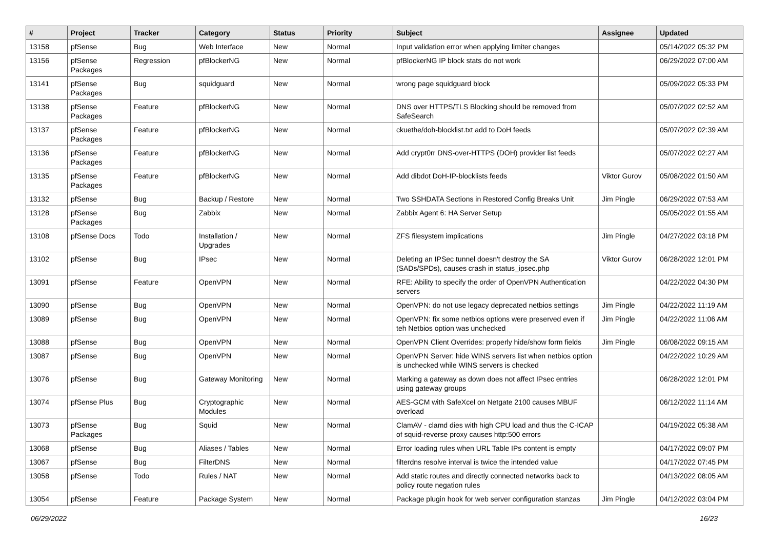| # | Project | Tracker | Category | Status | Priority | Subject | Assignee | Updated |
| --- | --- | --- | --- | --- | --- | --- | --- | --- |
| 13158 | pfSense | Bug | Web Interface | New | Normal | Input validation error when applying limiter changes | | 05/14/2022 05:32 PM |
| 13156 | pfSense Packages | Regression | pfBlockerNG | New | Normal | pfBlockerNG IP block stats do not work | | 06/29/2022 07:00 AM |
| 13141 | pfSense Packages | Bug | squidguard | New | Normal | wrong page squidguard block | | 05/09/2022 05:33 PM |
| 13138 | pfSense Packages | Feature | pfBlockerNG | New | Normal | DNS over HTTPS/TLS Blocking should be removed from SafeSearch | | 05/07/2022 02:52 AM |
| 13137 | pfSense Packages | Feature | pfBlockerNG | New | Normal | ckuethe/doh-blocklist.txt add to DoH feeds | | 05/07/2022 02:39 AM |
| 13136 | pfSense Packages | Feature | pfBlockerNG | New | Normal | Add crypt0rr DNS-over-HTTPS (DOH) provider list feeds | | 05/07/2022 02:27 AM |
| 13135 | pfSense Packages | Feature | pfBlockerNG | New | Normal | Add dibdot DoH-IP-blocklists feeds | Viktor Gurov | 05/08/2022 01:50 AM |
| 13132 | pfSense | Bug | Backup / Restore | New | Normal | Two SSHDATA Sections in Restored Config Breaks Unit | Jim Pingle | 06/29/2022 07:53 AM |
| 13128 | pfSense Packages | Bug | Zabbix | New | Normal | Zabbix Agent 6: HA Server Setup | | 05/05/2022 01:55 AM |
| 13108 | pfSense Docs | Todo | Installation / Upgrades | New | Normal | ZFS filesystem implications | Jim Pingle | 04/27/2022 03:18 PM |
| 13102 | pfSense | Bug | IPsec | New | Normal | Deleting an IPSec tunnel doesn't destroy the SA (SADs/SPDs), causes crash in status_ipsec.php | Viktor Gurov | 06/28/2022 12:01 PM |
| 13091 | pfSense | Feature | OpenVPN | New | Normal | RFE: Ability to specify the order of OpenVPN Authentication servers | | 04/22/2022 04:30 PM |
| 13090 | pfSense | Bug | OpenVPN | New | Normal | OpenVPN: do not use legacy deprecated netbios settings | Jim Pingle | 04/22/2022 11:19 AM |
| 13089 | pfSense | Bug | OpenVPN | New | Normal | OpenVPN: fix some netbios options were preserved even if teh Netbios option was unchecked | Jim Pingle | 04/22/2022 11:06 AM |
| 13088 | pfSense | Bug | OpenVPN | New | Normal | OpenVPN Client Overrides: properly hide/show form fields | Jim Pingle | 06/08/2022 09:15 AM |
| 13087 | pfSense | Bug | OpenVPN | New | Normal | OpenVPN Server: hide WINS servers list when netbios option is unchecked while WINS servers is checked | | 04/22/2022 10:29 AM |
| 13076 | pfSense | Bug | Gateway Monitoring | New | Normal | Marking a gateway as down does not affect IPsec entries using gateway groups | | 06/28/2022 12:01 PM |
| 13074 | pfSense Plus | Bug | Cryptographic Modules | New | Normal | AES-GCM with SafeXcel on Netgate 2100 causes MBUF overload | | 06/12/2022 11:14 AM |
| 13073 | pfSense Packages | Bug | Squid | New | Normal | ClamAV - clamd dies with high CPU load and thus the C-ICAP of squid-reverse proxy causes http:500 errors | | 04/19/2022 05:38 AM |
| 13068 | pfSense | Bug | Aliases / Tables | New | Normal | Error loading rules when URL Table IPs content is empty | | 04/17/2022 09:07 PM |
| 13067 | pfSense | Bug | FilterDNS | New | Normal | filterdns resolve interval is twice the intended value | | 04/17/2022 07:45 PM |
| 13058 | pfSense | Todo | Rules / NAT | New | Normal | Add static routes and directly connected networks back to policy route negation rules | | 04/13/2022 08:05 AM |
| 13054 | pfSense | Feature | Package System | New | Normal | Package plugin hook for web server configuration stanzas | Jim Pingle | 04/12/2022 03:04 PM |
06/29/2022 16/23